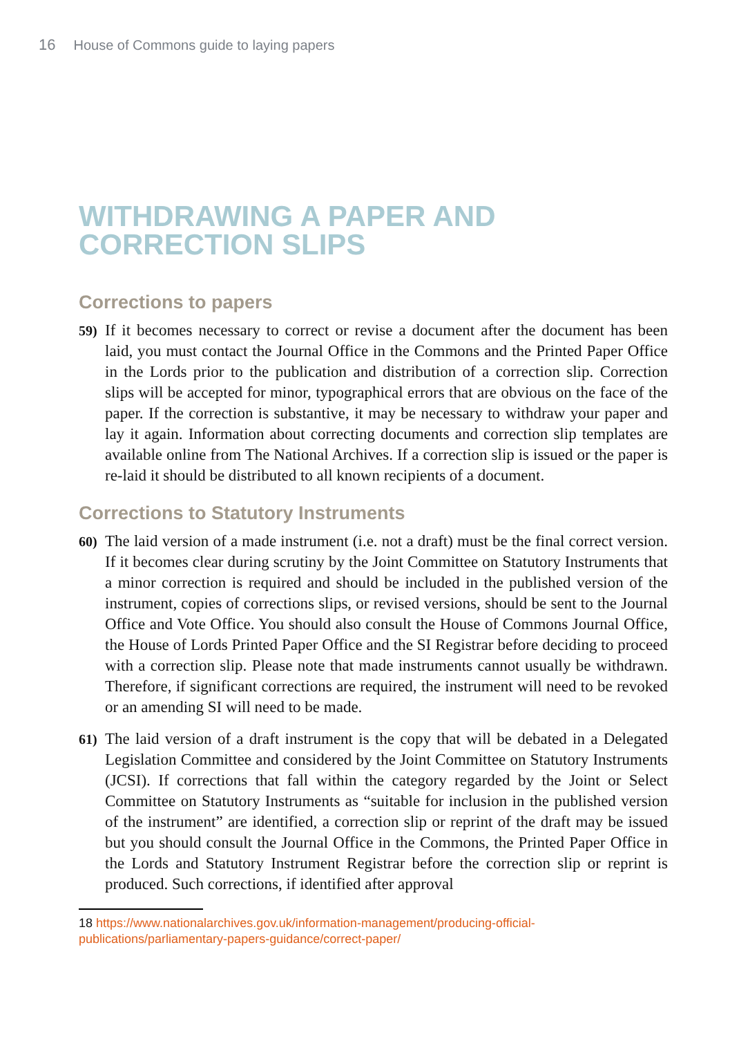16 House of Commons guide to laying papers
WITHDRAWING A PAPER AND
CORRECTION SLIPS
Corrections to papers
59) If it becomes necessary to correct or revise a document after the document has been laid, you must contact the Journal Office in the Commons and the Printed Paper Office in the Lords prior to the publication and distribution of a correction slip. Correction slips will be accepted for minor, typographical errors that are obvious on the face of the paper. If the correction is substantive, it may be necessary to withdraw your paper and lay it again. Information about correcting documents and correction slip templates are available online from The National Archives. If a correction slip is issued or the paper is re-laid it should be distributed to all known recipients of a document.
Corrections to Statutory Instruments
60) The laid version of a made instrument (i.e. not a draft) must be the final correct version. If it becomes clear during scrutiny by the Joint Committee on Statutory Instruments that a minor correction is required and should be included in the published version of the instrument, copies of corrections slips, or revised versions, should be sent to the Journal Office and Vote Office. You should also consult the House of Commons Journal Office, the House of Lords Printed Paper Office and the SI Registrar before deciding to proceed with a correction slip. Please note that made instruments cannot usually be withdrawn. Therefore, if significant corrections are required, the instrument will need to be revoked or an amending SI will need to be made.
61) The laid version of a draft instrument is the copy that will be debated in a Delegated Legislation Committee and considered by the Joint Committee on Statutory Instruments (JCSI). If corrections that fall within the category regarded by the Joint or Select Committee on Statutory Instruments as “suitable for inclusion in the published version of the instrument” are identified, a correction slip or reprint of the draft may be issued but you should consult the Journal Office in the Commons, the Printed Paper Office in the Lords and Statutory Instrument Registrar before the correction slip or reprint is produced. Such corrections, if identified after approval
18 https://www.nationalarchives.gov.uk/information-management/producing-official-publications/parliamentary-papers-guidance/correct-paper/